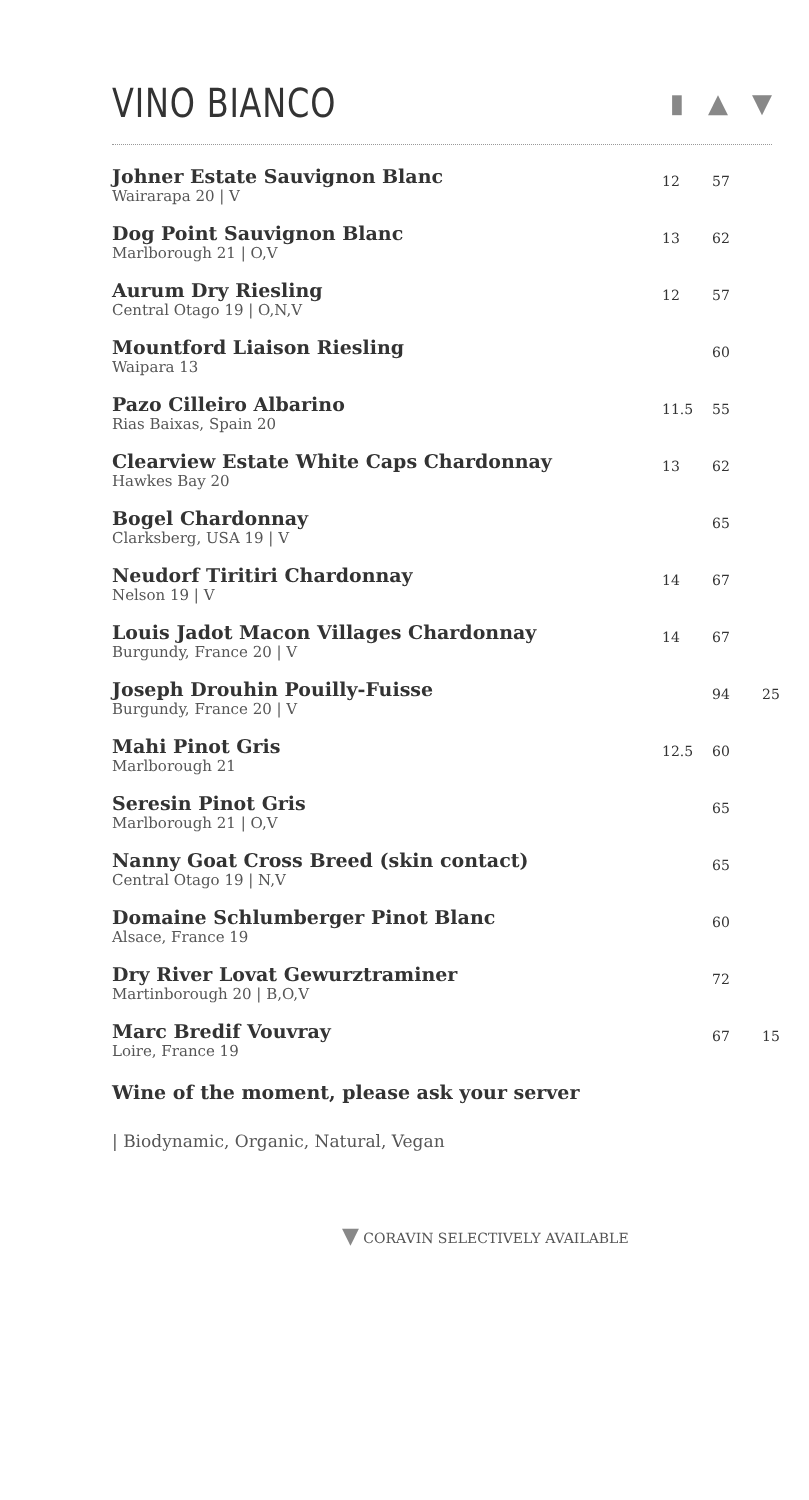VINO BIANCO
▮ ▲ ▼
| Johner Estate Sauvignon Blanc Wairarapa 20 / V | 12 | 57 | |
| Dog Point Sauvignon Blanc Marlborough 21 / O,V | 13 | 62 | |
| Aurum Dry Riesling Central Otago 19 / O,N,V | 12 | 57 | |
| Mountford Liaison Riesling Waipara 13 | | 60 | |
| Pazo Cilleiro Albarino Rias Baixas, Spain 20 | 11.5 | 55 | |
| Clearview Estate White Caps Chardonnay Hawkes Bay 20 | 13 | 62 | |
| Bogel Chardonnay Clarksberg, USA 19 / V | | 65 | |
| Neudorf Tiritiri Chardonnay Nelson 19 / V | 14 | 67 | |
| Louis Jadot Macon Villages Chardonnay Burgundy, France 20 / V | 14 | 67 | |
| Joseph Drouhin Pouilly-Fuisse Burgundy, France 20 / V | | 94 | 25 |
| Mahi Pinot Gris Marlborough 21 | 12.5 | 60 | |
| Seresin Pinot Gris Marlborough 21 / O,V | | 65 | |
| Nanny Goat Cross Breed (skin contact) Central Otago 19 / N,V | | 65 | |
| Domaine Schlumberger Pinot Blanc Alsace, France 19 | | 60 | |
| Dry River Lovat Gewurztraminer Martinborough 20 / B,O,V | | 72 | |
| Marc Bredif Vouvray Loire, France 19 | | 67 | 15 |
Wine of the moment, please ask your server
| Biodynamic, Organic, Natural, Vegan
▼ CORAVIN SELECTIVELY AVAILABLE